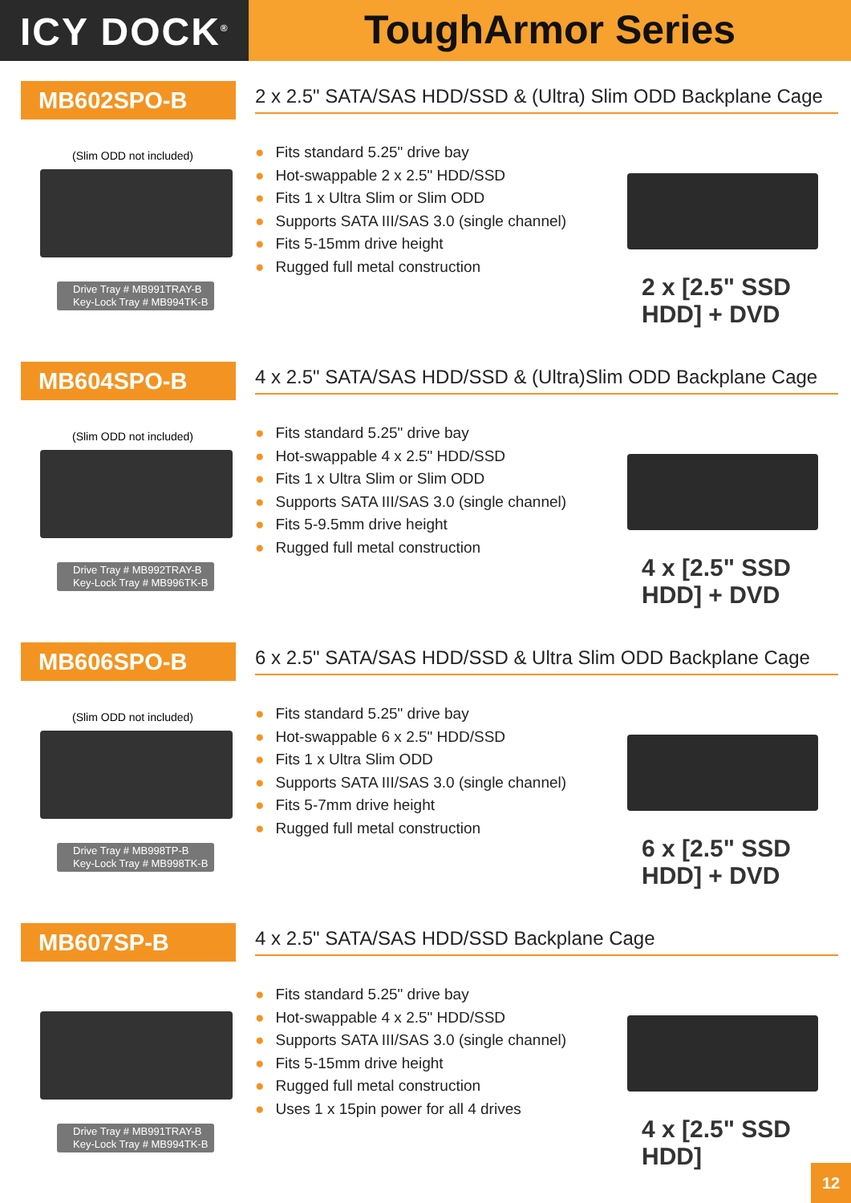ICY DOCK<sup>®</sup>
ToughArmor Series
MB602SPO-B
2 x 2.5" SATA/SAS HDD/SSD & (Ultra) Slim ODD Backplane Cage
(Slim ODD not included)
● Fits standard 5.25" drive bay
● Hot-swappable 2 x 2.5" HDD/SSD
● Fits 1 x Ultra Slim or Slim ODD
● Supports SATA III/SAS 3.0 (single channel)
● Fits 5-15mm drive height
● Rugged full metal construction
Drive Tray # MB991TRAY-B
Key-Lock Tray # MB994TK-B
2 x [2.5" SSD HDD] + DVD
MB604SPO-B
4 x 2.5" SATA/SAS HDD/SSD & (Ultra)Slim ODD Backplane Cage
(Slim ODD not included)
● Fits standard 5.25" drive bay
● Hot-swappable 4 x 2.5" HDD/SSD
● Fits 1 x Ultra Slim or Slim ODD
● Supports SATA III/SAS 3.0 (single channel)
● Fits 5-9.5mm drive height
● Rugged full metal construction
Drive Tray # MB992TRAY-B
Key-Lock Tray # MB996TK-B
4 x [2.5" SSD HDD] + DVD
MB606SPO-B
6 x 2.5" SATA/SAS HDD/SSD & Ultra Slim ODD Backplane Cage
(Slim ODD not included)
● Fits standard 5.25" drive bay
● Hot-swappable 6 x 2.5" HDD/SSD
● Fits 1 x Ultra Slim ODD
● Supports SATA III/SAS 3.0 (single channel)
● Fits 5-7mm drive height
● Rugged full metal construction
Drive Tray # MB998TP-B
Key-Lock Tray # MB998TK-B
6 x [2.5" SSD HDD] + DVD
MB607SP-B
4 x 2.5" SATA/SAS HDD/SSD Backplane Cage
● Fits standard 5.25" drive bay
● Hot-swappable 4 x 2.5" HDD/SSD
● Supports SATA III/SAS 3.0 (single channel)
● Fits 5-15mm drive height
● Rugged full metal construction
● Uses 1 x 15pin power for all 4 drives
Drive Tray # MB991TRAY-B
Key-Lock Tray # MB994TK-B
4 x [2.5" SSD HDD]
12